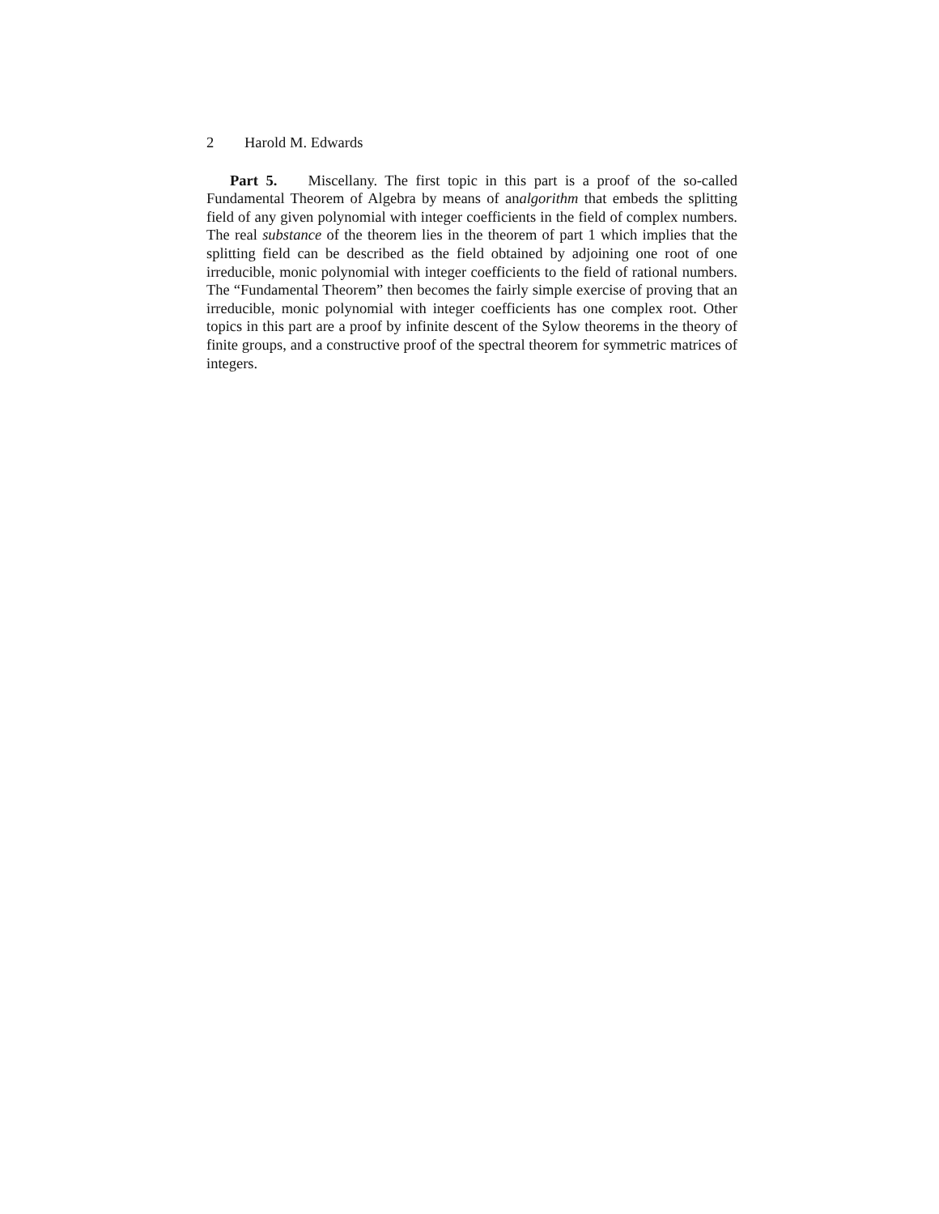2 Harold M. Edwards
Part 5. Miscellany. The first topic in this part is a proof of the so-called Fundamental Theorem of Algebra by means of analgorithm that embeds the splitting field of any given polynomial with integer coefficients in the field of complex numbers. The real substance of the theorem lies in the theorem of part 1 which implies that the splitting field can be described as the field obtained by adjoining one root of one irreducible, monic polynomial with integer coefficients to the field of rational numbers. The “Fundamental Theorem” then becomes the fairly simple exercise of proving that an irreducible, monic polynomial with integer coefficients has one complex root. Other topics in this part are a proof by infinite descent of the Sylow theorems in the theory of finite groups, and a constructive proof of the spectral theorem for symmetric matrices of integers.